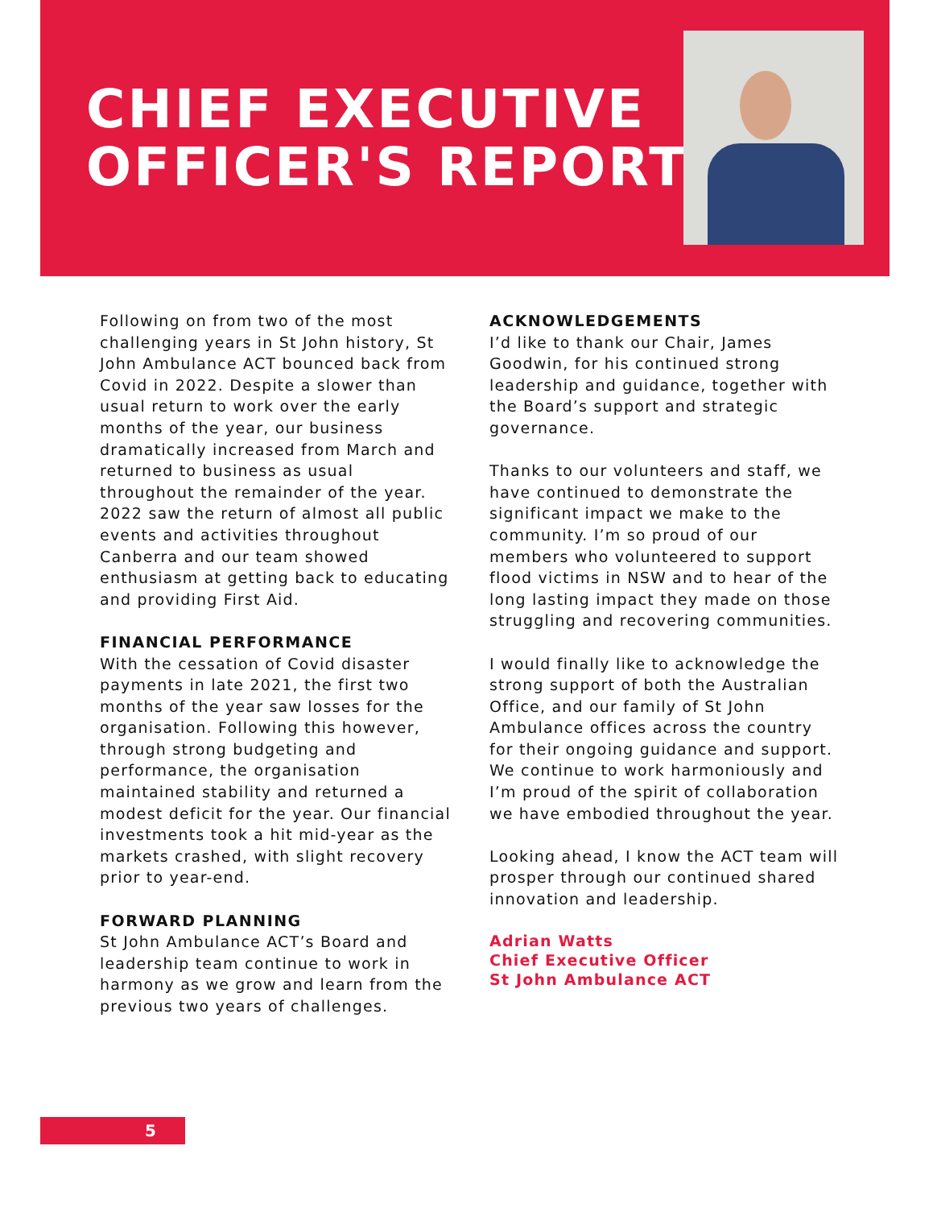CHIEF EXECUTIVE
OFFICER'S REPORT
Following on from two of the most challenging years in St John history, St John Ambulance ACT bounced back from Covid in 2022. Despite a slower than usual return to work over the early months of the year, our business dramatically increased from March and returned to business as usual throughout the remainder of the year. 2022 saw the return of almost all public events and activities throughout Canberra and our team showed enthusiasm at getting back to educating and providing First Aid.
FINANCIAL PERFORMANCE
With the cessation of Covid disaster payments in late 2021, the first two months of the year saw losses for the organisation. Following this however, through strong budgeting and performance, the organisation maintained stability and returned a modest deficit for the year. Our financial investments took a hit mid-year as the markets crashed, with slight recovery prior to year-end.
FORWARD PLANNING
St John Ambulance ACT’s Board and leadership team continue to work in harmony as we grow and learn from the previous two years of challenges.
ACKNOWLEDGEMENTS
I’d like to thank our Chair, James Goodwin, for his continued strong leadership and guidance, together with the Board’s support and strategic governance.
Thanks to our volunteers and staff, we have continued to demonstrate the significant impact we make to the community. I’m so proud of our members who volunteered to support flood victims in NSW and to hear of the long lasting impact they made on those struggling and recovering communities.
I would finally like to acknowledge the strong support of both the Australian Office, and our family of St John Ambulance offices across the country for their ongoing guidance and support. We continue to work harmoniously and I’m proud of the spirit of collaboration we have embodied throughout the year.
Looking ahead, I know the ACT team will prosper through our continued shared innovation and leadership.
Adrian Watts
Chief Executive Officer
St John Ambulance ACT
5